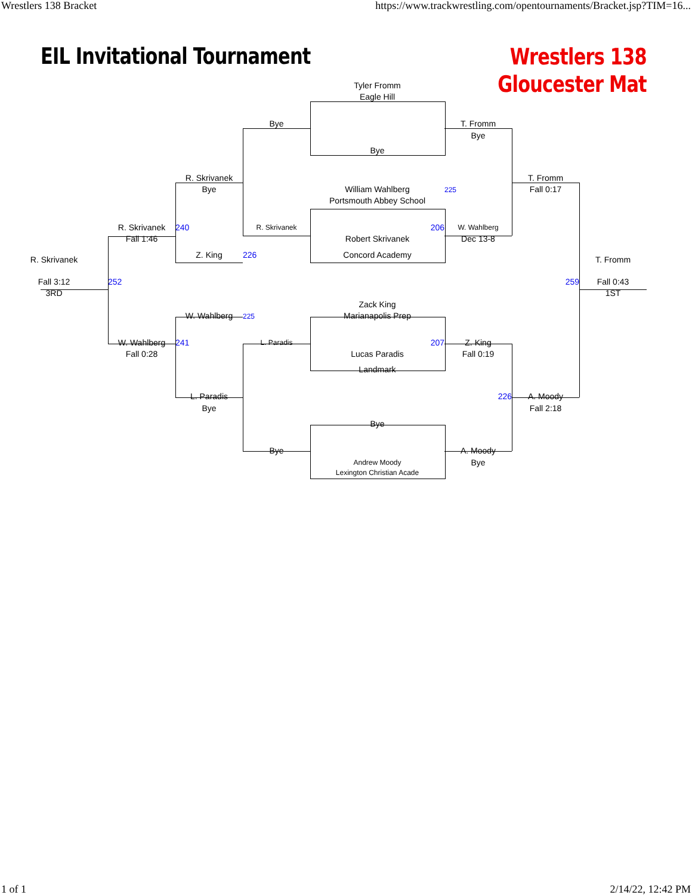Wrestlers 138 Bracket https://www.trackwrestling.com/opentournaments/Bracket.jsp?TIM=16...
EIL Invitational Tournament
Wrestlers 138
Gloucester Mat
Tyler Fromm
Eagle Hill
Bye T. Fromm
Bye
Bye
R. Skrivanek T. Fromm
Bye William Wahlberg 225 Fall 0:17
Portsmouth Abbey School
R. Skrivanek 240 R. Skrivanek 206 W. Wahlberg
Fall 1:46 Robert Skrivanek Dec 13-8
Z. King 226 Concord Academy
R. Skrivanek T. Fromm
Fall 3:12 252 259 Fall 0:43
3RD 1ST
Zack King
W. Wahlberg 225 Marianapolis Prep
W. Wahlberg 241 L. Paradis 207 Z. King
Fall 0:28 Lucas Paradis Fall 0:19
Landmark
L. Paradis 226 A. Moody
Bye Fall 2:18
Bye
Bye A. Moody
Andrew Moody Bye
Lexington Christian Acade
1 of 1 2/14/22, 12:42 PM